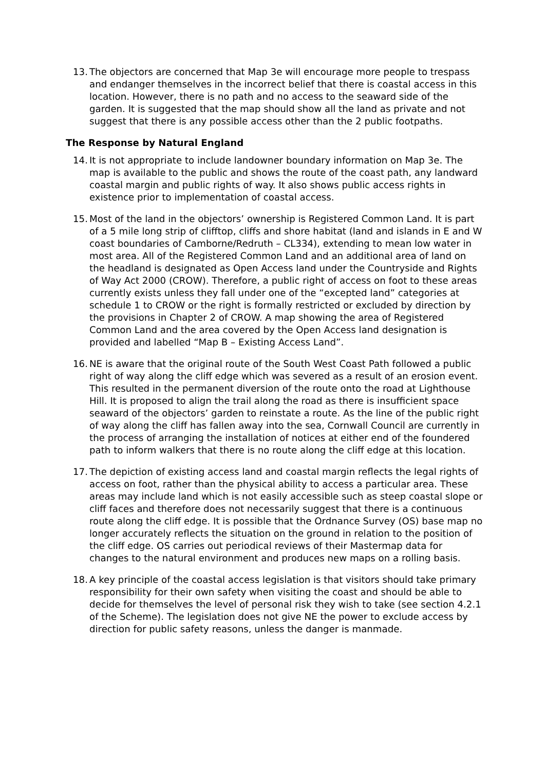13.
The objectors are concerned that Map 3e will encourage more people to trespass and endanger themselves in the incorrect belief that there is coastal access in this location. However, there is no path and no access to the seaward side of the garden. It is suggested that the map should show all the land as private and not suggest that there is any possible access other than the 2 public footpaths.
The Response by Natural England
14.
It is not appropriate to include landowner boundary information on Map 3e. The map is available to the public and shows the route of the coast path, any landward coastal margin and public rights of way. It also shows public access rights in existence prior to implementation of coastal access.
15.
Most of the land in the objectors’ ownership is Registered Common Land. It is part of a 5 mile long strip of clifftop, cliffs and shore habitat (land and islands in E and W coast boundaries of Camborne/Redruth – CL334), extending to mean low water in most area. All of the Registered Common Land and an additional area of land on the headland is designated as Open Access land under the Countryside and Rights of Way Act 2000 (CROW). Therefore, a public right of access on foot to these areas currently exists unless they fall under one of the “excepted land” categories at schedule 1 to CROW or the right is formally restricted or excluded by direction by the provisions in Chapter 2 of CROW. A map showing the area of Registered Common Land and the area covered by the Open Access land designation is provided and labelled “Map B – Existing Access Land”.
16.
NE is aware that the original route of the South West Coast Path followed a public right of way along the cliff edge which was severed as a result of an erosion event. This resulted in the permanent diversion of the route onto the road at Lighthouse Hill. It is proposed to align the trail along the road as there is insufficient space seaward of the objectors’ garden to reinstate a route. As the line of the public right of way along the cliff has fallen away into the sea, Cornwall Council are currently in the process of arranging the installation of notices at either end of the foundered path to inform walkers that there is no route along the cliff edge at this location.
17.
The depiction of existing access land and coastal margin reflects the legal rights of access on foot, rather than the physical ability to access a particular area. These areas may include land which is not easily accessible such as steep coastal slope or cliff faces and therefore does not necessarily suggest that there is a continuous route along the cliff edge. It is possible that the Ordnance Survey (OS) base map no longer accurately reflects the situation on the ground in relation to the position of the cliff edge. OS carries out periodical reviews of their Mastermap data for changes to the natural environment and produces new maps on a rolling basis.
18.
A key principle of the coastal access legislation is that visitors should take primary responsibility for their own safety when visiting the coast and should be able to decide for themselves the level of personal risk they wish to take (see section 4.2.1 of the Scheme). The legislation does not give NE the power to exclude access by direction for public safety reasons, unless the danger is manmade.